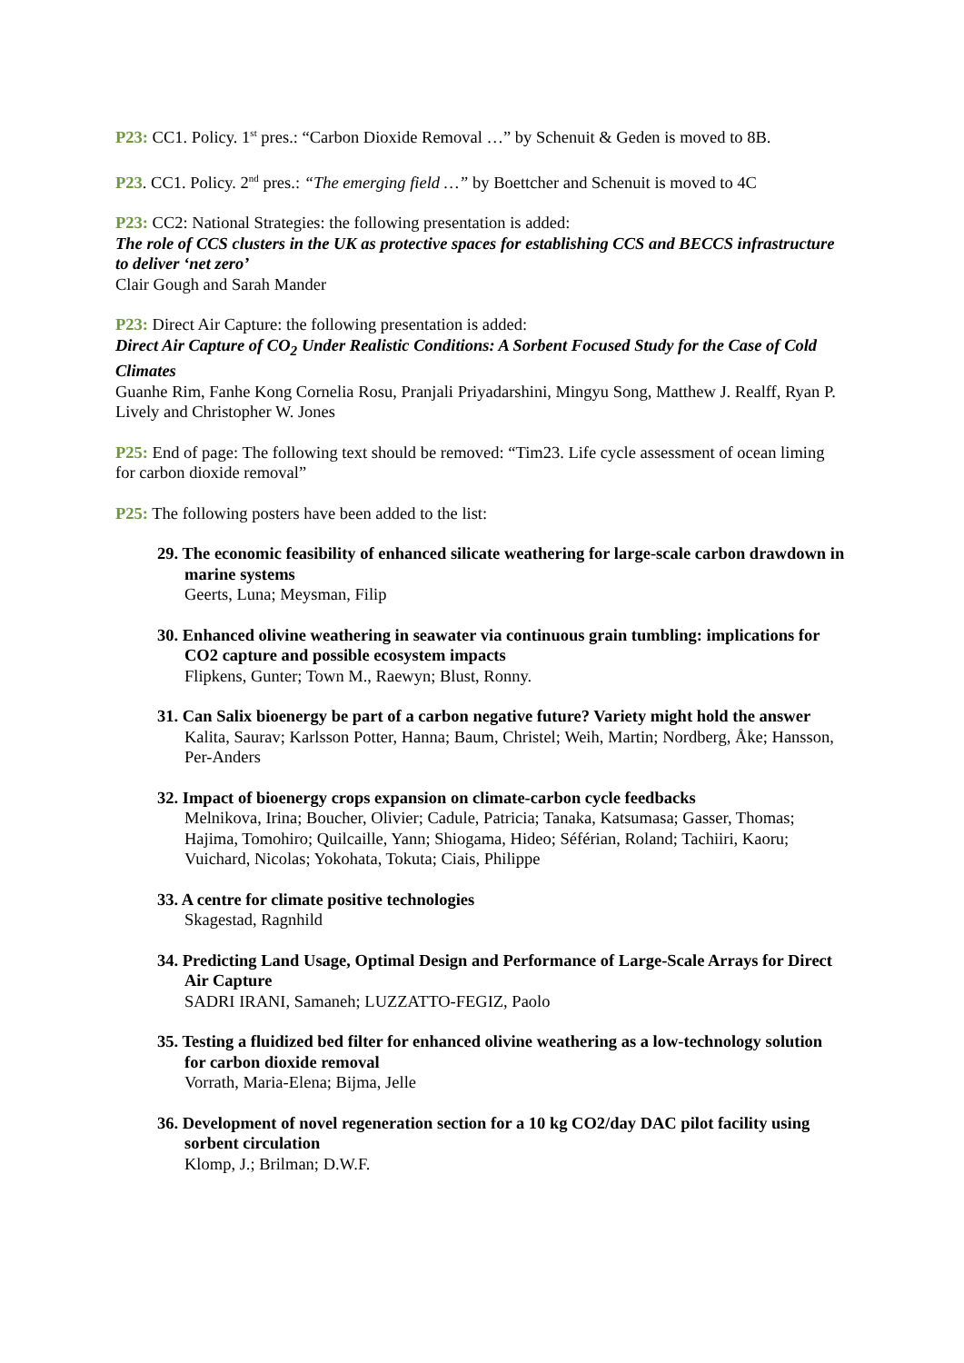P23: CC1. Policy. 1<sup>st</sup> pres.: “Carbon Dioxide Removal …” by Schenuit & Geden is moved to 8B.
P23. CC1. Policy. 2<sup>nd</sup> pres.: “The emerging field …” by Boettcher and Schenuit is moved to 4C
P23: CC2: National Strategies: the following presentation is added:
The role of CCS clusters in the UK as protective spaces for establishing CCS and BECCS infrastructure to deliver ‘net zero’
Clair Gough and Sarah Mander
P23: Direct Air Capture: the following presentation is added:
Direct Air Capture of CO<sub>2</sub> Under Realistic Conditions: A Sorbent Focused Study for the Case of Cold Climates
Guanhe Rim, Fanhe Kong Cornelia Rosu, Pranjali Priyadarshini, Mingyu Song, Matthew J. Realff, Ryan P. Lively and Christopher W. Jones
P25: End of page: The following text should be removed: “Tim23. Life cycle assessment of ocean liming for carbon dioxide removal”
P25: The following posters have been added to the list:
29. The economic feasibility of enhanced silicate weathering for large-scale carbon drawdown in marine systems
Geerts, Luna; Meysman, Filip
30. Enhanced olivine weathering in seawater via continuous grain tumbling: implications for CO2 capture and possible ecosystem impacts
Flipkens, Gunter; Town M., Raewyn; Blust, Ronny.
31. Can Salix bioenergy be part of a carbon negative future? Variety might hold the answer
Kalita, Saurav; Karlsson Potter, Hanna; Baum, Christel; Weih, Martin; Nordberg, Åke; Hansson, Per-Anders
32. Impact of bioenergy crops expansion on climate-carbon cycle feedbacks
Melnikova, Irina; Boucher, Olivier; Cadule, Patricia; Tanaka, Katsumasa; Gasser, Thomas; Hajima, Tomohiro; Quilcaille, Yann; Shiogama, Hideo; Séférian, Roland; Tachiiri, Kaoru; Vuichard, Nicolas; Yokohata, Tokuta; Ciais, Philippe
33. A centre for climate positive technologies
Skagestad, Ragnhild
34. Predicting Land Usage, Optimal Design and Performance of Large-Scale Arrays for Direct Air Capture
SADRI IRANI, Samaneh; LUZZATTO-FEGIZ, Paolo
35. Testing a fluidized bed filter for enhanced olivine weathering as a low-technology solution for carbon dioxide removal
Vorrath, Maria-Elena; Bijma, Jelle
36. Development of novel regeneration section for a 10 kg CO2/day DAC pilot facility using sorbent circulation
Klomp, J.; Brilman; D.W.F.